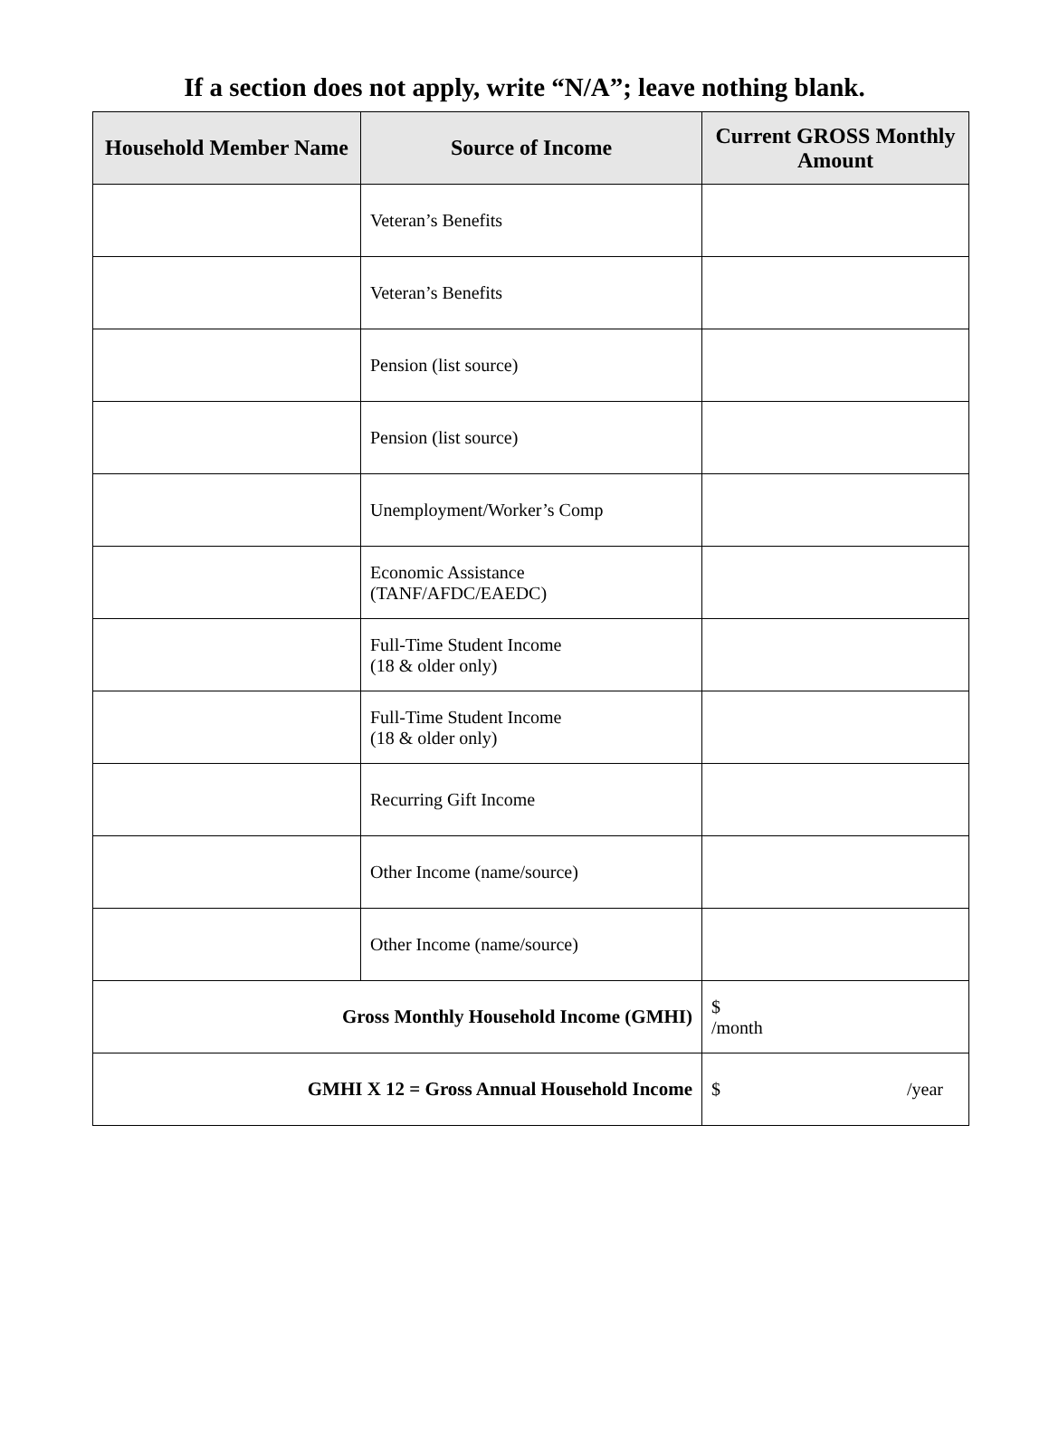If a section does not apply, write “N/A”; leave nothing blank.
| Household Member Name | Source of Income | Current GROSS Monthly Amount |
| --- | --- | --- |
| | Veteran’s Benefits | |
| | Veteran’s Benefits | |
| | Pension (list source) | |
| | Pension (list source) | |
| | Unemployment/Worker’s Comp | |
| | Economic Assistance (TANF/AFDC/EAEDC) | |
| | Full-Time Student Income (18 & older only) | |
| | Full-Time Student Income (18 & older only) | |
| | Recurring Gift Income | |
| | Other Income (name/source) | |
| | Other Income (name/source) | |
| Gross Monthly Household Income (GMHI) | | $ /month |
| GMHI X 12 = Gross Annual Household Income | | $ /year |